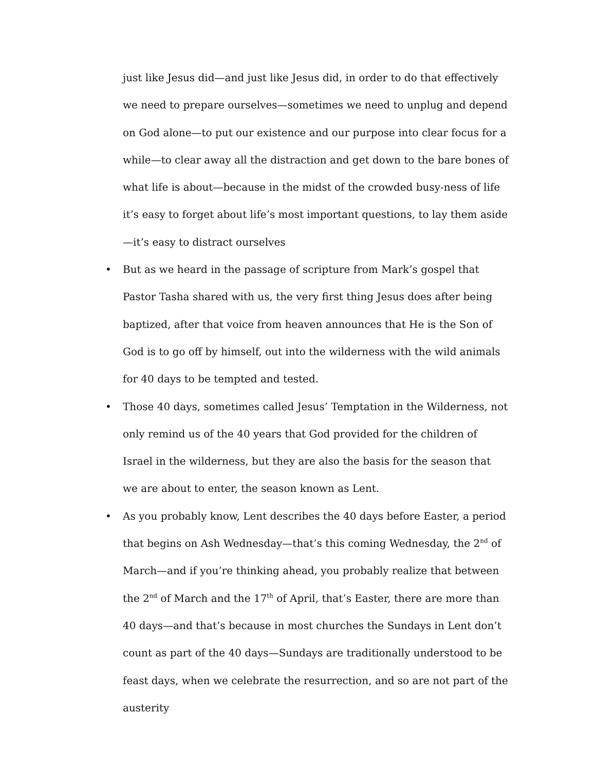just like Jesus did—and just like Jesus did, in order to do that effectively we need to prepare ourselves—sometimes we need to unplug and depend on God alone—to put our existence and our purpose into clear focus for a while—to clear away all the distraction and get down to the bare bones of what life is about—because in the midst of the crowded busy-ness of life it’s easy to forget about life’s most important questions, to lay them aside—it’s easy to distract ourselves
• But as we heard in the passage of scripture from Mark’s gospel that Pastor Tasha shared with us, the very first thing Jesus does after being baptized, after that voice from heaven announces that He is the Son of God is to go off by himself, out into the wilderness with the wild animals for 40 days to be tempted and tested.
• Those 40 days, sometimes called Jesus’ Temptation in the Wilderness, not only remind us of the 40 years that God provided for the children of Israel in the wilderness, but they are also the basis for the season that we are about to enter, the season known as Lent.
• As you probably know, Lent describes the 40 days before Easter, a period that begins on Ash Wednesday—that’s this coming Wednesday, the 2<sup>nd</sup> of March—and if you’re thinking ahead, you probably realize that between the 2<sup>nd</sup> of March and the 17<sup>th</sup> of April, that’s Easter, there are more than 40 days—and that’s because in most churches the Sundays in Lent don’t count as part of the 40 days—Sundays are traditionally understood to be feast days, when we celebrate the resurrection, and so are not part of the austerity